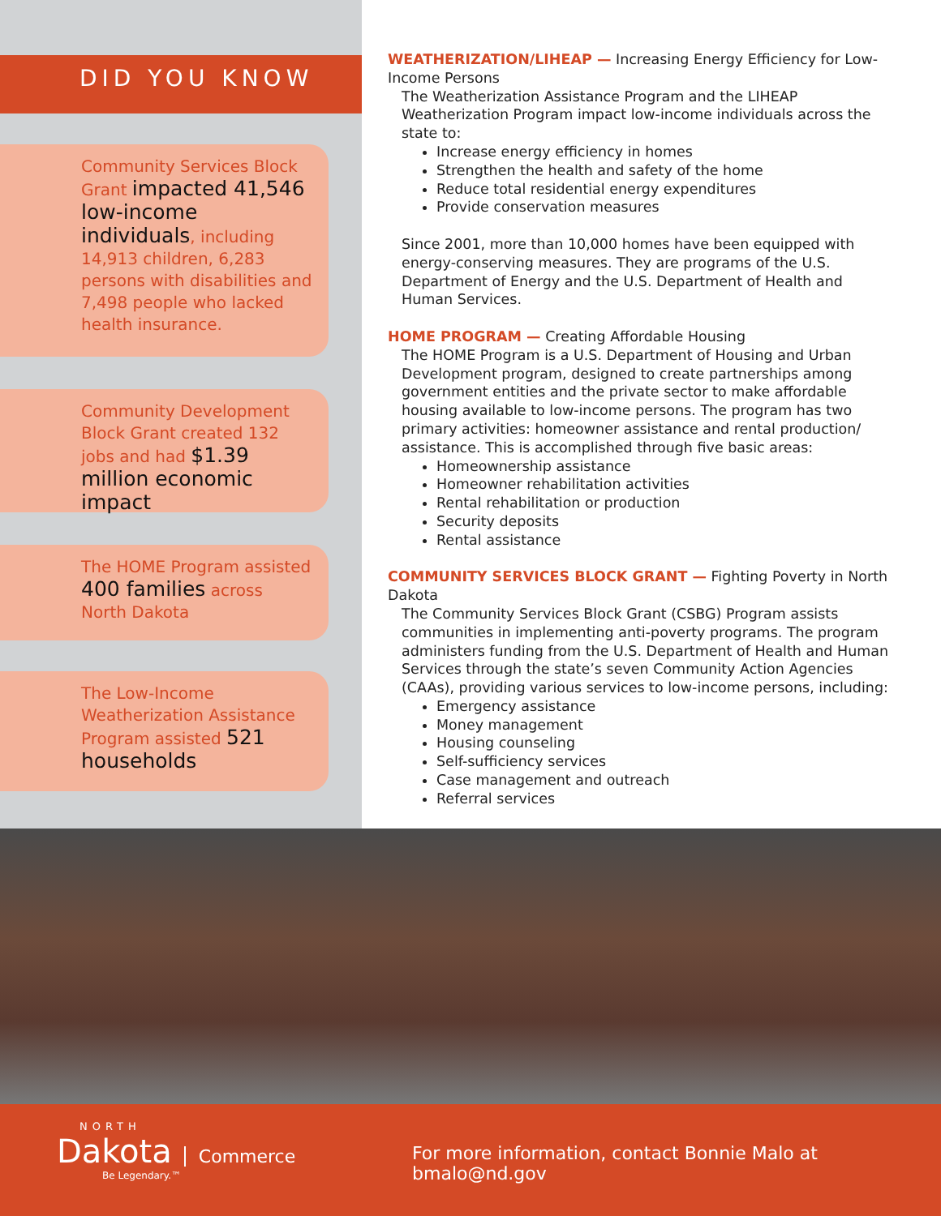DID YOU KNOW
Community Services Block Grant impacted 41,546 low-income individuals, including 14,913 children, 6,283 persons with disabilities and 7,498 people who lacked health insurance.
Community Development Block Grant created 132 jobs and had $1.39 million economic impact
The HOME Program assisted 400 families across North Dakota
The Low-Income Weatherization Assistance Program assisted 521 households
WEATHERIZATION/LIHEAP — Increasing Energy Efficiency for Low-Income Persons
The Weatherization Assistance Program and the LIHEAP Weatherization Program impact low-income individuals across the state to:
Increase energy efficiency in homes
Strengthen the health and safety of the home
Reduce total residential energy expenditures
Provide conservation measures
Since 2001, more than 10,000 homes have been equipped with energy-conserving measures. They are programs of the U.S. Department of Energy and the U.S. Department of Health and Human Services.
HOME PROGRAM — Creating Affordable Housing
The HOME Program is a U.S. Department of Housing and Urban Development program, designed to create partnerships among government entities and the private sector to make affordable housing available to low-income persons. The program has two primary activities: homeowner assistance and rental production/ assistance. This is accomplished through five basic areas:
Homeownership assistance
Homeowner rehabilitation activities
Rental rehabilitation or production
Security deposits
Rental assistance
COMMUNITY SERVICES BLOCK GRANT — Fighting Poverty in North Dakota
The Community Services Block Grant (CSBG) Program assists communities in implementing anti-poverty programs. The program administers funding from the U.S. Department of Health and Human Services through the state’s seven Community Action Agencies (CAAs), providing various services to low-income persons, including:
Emergency assistance
Money management
Housing counseling
Self-sufficiency services
Case management and outreach
Referral services
NORTH
Dakota
Commerce
Be Legendary.™
For more information, contact Bonnie Malo at bmalo@nd.gov